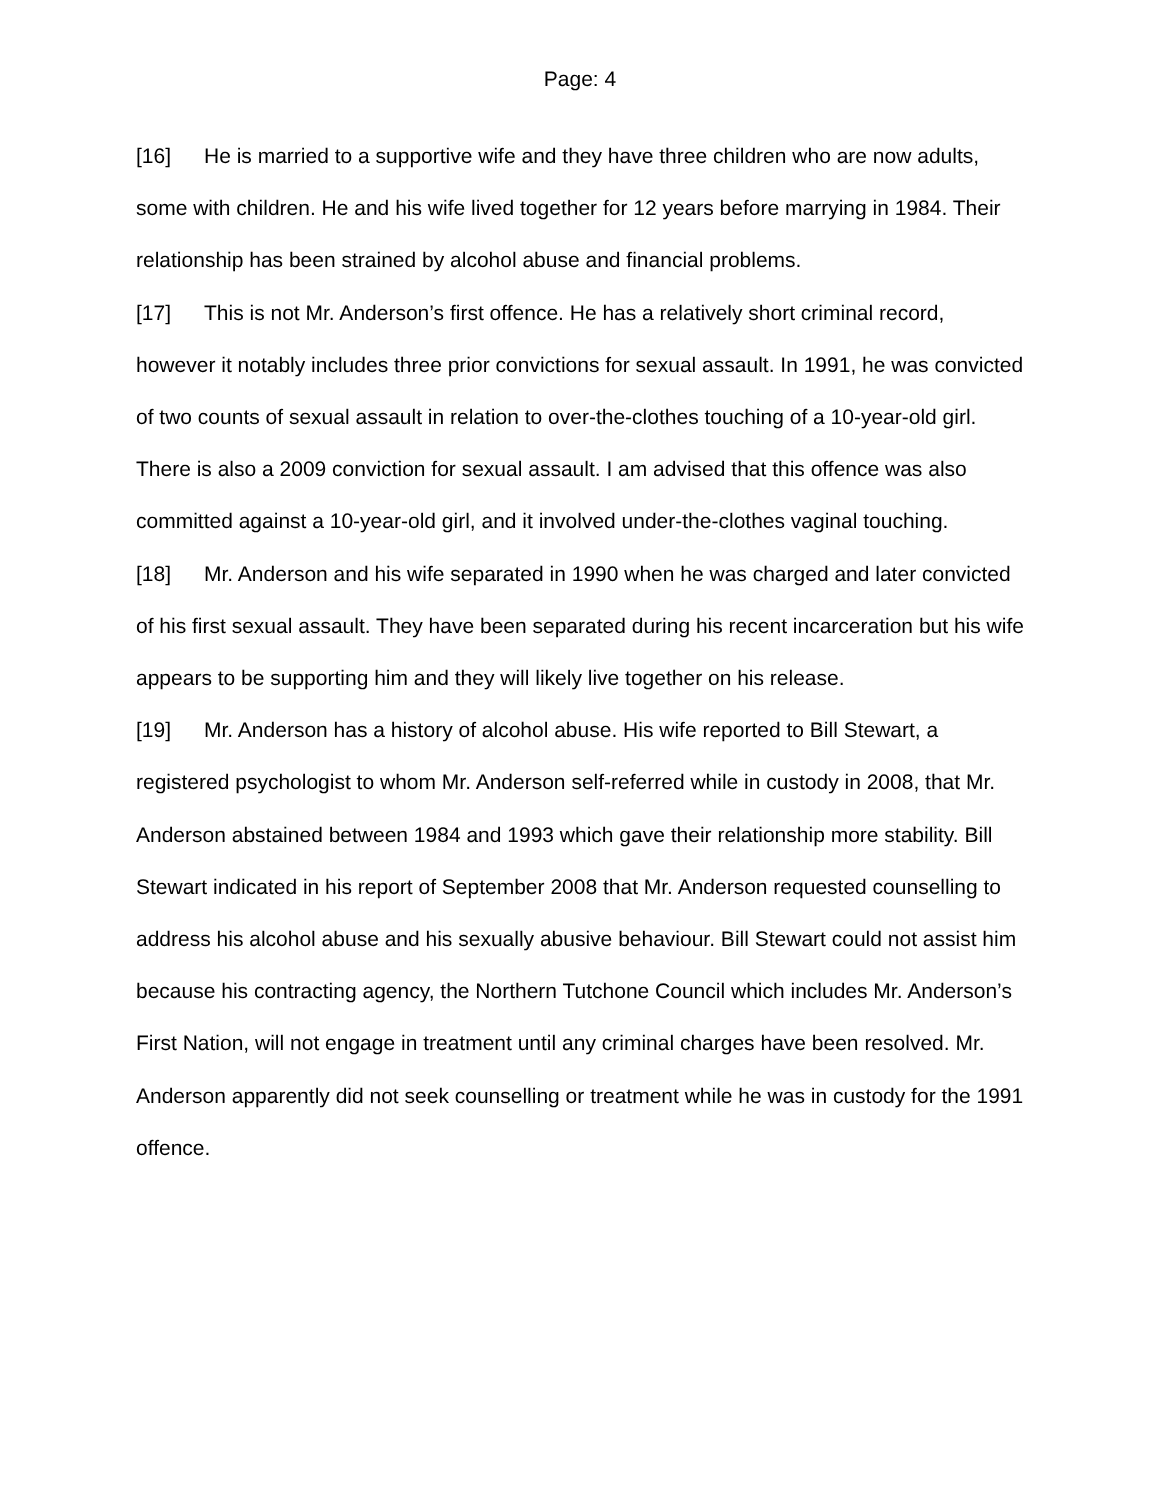Page: 4
[16] He is married to a supportive wife and they have three children who are now adults, some with children. He and his wife lived together for 12 years before marrying in 1984. Their relationship has been strained by alcohol abuse and financial problems.
[17] This is not Mr. Anderson’s first offence. He has a relatively short criminal record, however it notably includes three prior convictions for sexual assault. In 1991, he was convicted of two counts of sexual assault in relation to over-the-clothes touching of a 10-year-old girl. There is also a 2009 conviction for sexual assault. I am advised that this offence was also committed against a 10-year-old girl, and it involved under-the-clothes vaginal touching.
[18] Mr. Anderson and his wife separated in 1990 when he was charged and later convicted of his first sexual assault. They have been separated during his recent incarceration but his wife appears to be supporting him and they will likely live together on his release.
[19] Mr. Anderson has a history of alcohol abuse. His wife reported to Bill Stewart, a registered psychologist to whom Mr. Anderson self-referred while in custody in 2008, that Mr. Anderson abstained between 1984 and 1993 which gave their relationship more stability. Bill Stewart indicated in his report of September 2008 that Mr. Anderson requested counselling to address his alcohol abuse and his sexually abusive behaviour. Bill Stewart could not assist him because his contracting agency, the Northern Tutchone Council which includes Mr. Anderson’s First Nation, will not engage in treatment until any criminal charges have been resolved. Mr. Anderson apparently did not seek counselling or treatment while he was in custody for the 1991 offence.